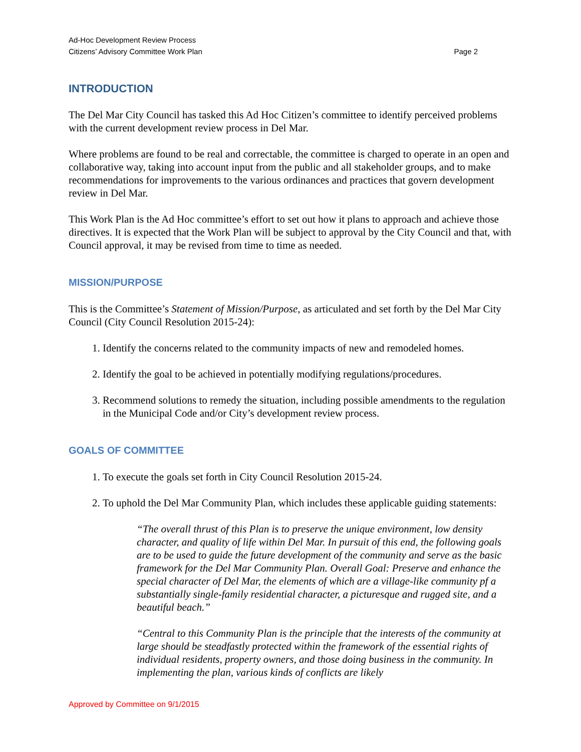Ad-Hoc Development Review Process
Citizens’ Advisory Committee Work Plan Page 2
INTRODUCTION
The Del Mar City Council has tasked this Ad Hoc Citizen’s committee to identify perceived problems with the current development review process in Del Mar.
Where problems are found to be real and correctable, the committee is charged to operate in an open and collaborative way, taking into account input from the public and all stakeholder groups, and to make recommendations for improvements to the various ordinances and practices that govern development review in Del Mar.
This Work Plan is the Ad Hoc committee’s effort to set out how it plans to approach and achieve those directives. It is expected that the Work Plan will be subject to approval by the City Council and that, with Council approval, it may be revised from time to time as needed.
MISSION/PURPOSE
This is the Committee’s Statement of Mission/Purpose, as articulated and set forth by the Del Mar City Council (City Council Resolution 2015-24):
1. Identify the concerns related to the community impacts of new and remodeled homes.
2. Identify the goal to be achieved in potentially modifying regulations/procedures.
3. Recommend solutions to remedy the situation, including possible amendments to the regulation in the Municipal Code and/or City’s development review process.
GOALS OF COMMITTEE
1. To execute the goals set forth in City Council Resolution 2015-24.
2. To uphold the Del Mar Community Plan, which includes these applicable guiding statements:
“The overall thrust of this Plan is to preserve the unique environment, low density character, and quality of life within Del Mar. In pursuit of this end, the following goals are to be used to guide the future development of the community and serve as the basic framework for the Del Mar Community Plan. Overall Goal: Preserve and enhance the special character of Del Mar, the elements of which are a village-like community pf a substantially single-family residential character, a picturesque and rugged site, and a beautiful beach.”
“Central to this Community Plan is the principle that the interests of the community at large should be steadfastly protected within the framework of the essential rights of individual residents, property owners, and those doing business in the community. In implementing the plan, various kinds of conflicts are likely
Approved by Committee on 9/1/2015